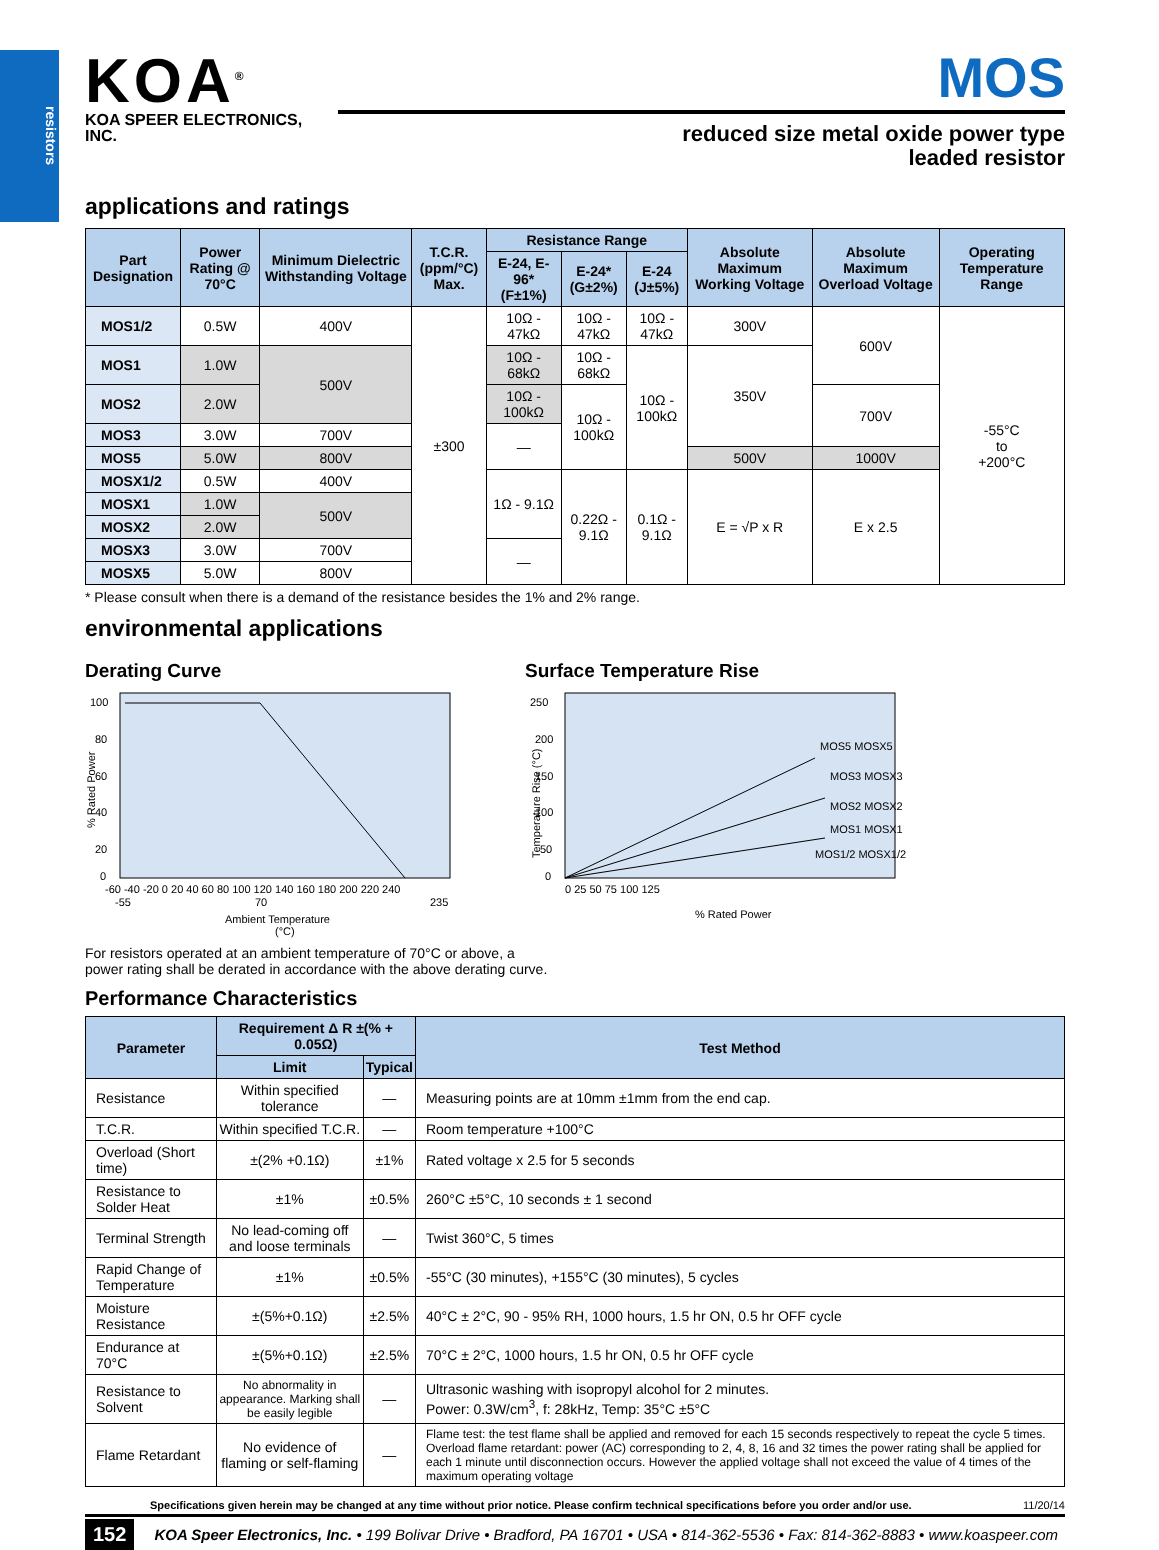resistors
KOA<sup>®</sup>
KOA SPEER ELECTRONICS, INC.
MOS
reduced size metal oxide power type
leaded resistor
applications and ratings
| Part Designation | Power Rating @ 70°C | Minimum Dielectric Withstanding Voltage | T.C.R. (ppm/°C) Max. | Resistance Range | | | Absolute Maximum Working Voltage | Absolute Maximum Overload Voltage | Operating Temperature Range |
| --- | --- | --- | --- | --- | --- | --- | --- | --- | --- |
| | | | | E-24, E-96* (F±1%) | E-24* (G±2%) | E-24 (J±5%) | | | |
| MOS1/2 | 0.5W | 400V | ±300 | 10Ω - 47kΩ | 10Ω - 47kΩ | 10Ω - 47kΩ | 300V | 600V | -55°C to +200°C |
| MOS1 | 1.0W | 500V | | 10Ω - 68kΩ | 10Ω - 68kΩ | 10Ω - 100kΩ | 350V | | |
| MOS2 | 2.0W | | | 10Ω - 100kΩ | 10Ω - 100kΩ | | | 700V | |
| MOS3 | 3.0W | 700V | | — | | | | | |
| MOS5 | 5.0W | 800V | | | | | 500V | 1000V | |
| MOSX1/2 | 0.5W | 400V | | 1Ω - 9.1Ω | 0.22Ω - 9.1Ω | 0.1Ω - 9.1Ω | E = √P x R | E x 2.5 | |
| MOSX1 | 1.0W | 500V | | | | | | | |
| MOSX2 | 2.0W | | | | | | | | |
| MOSX3 | 3.0W | 700V | | — | | | | | |
| MOSX5 | 5.0W | 800V | | | | | | | |
* Please consult when there is a demand of the resistance besides the 1% and 2% range.
environmental applications
Derating Curve
100
80
60
40
20
0
-60 -40 -20 0 20 40 60 80 100 120 140 160 180 200 220 240
-55
70
235
Ambient Temperature
(°C)
% Rated Power
Surface Temperature Rise
250
200
150
100
50
0
0 25 50 75 100 125
MOS5 MOSX5
MOS3 MOSX3
MOS2 MOSX2
MOS1 MOSX1
MOS1/2 MOSX1/2
% Rated Power
Temperature Rise (°C)
For resistors operated at an ambient temperature of 70°C or above, a
power rating shall be derated in accordance with the above derating curve.
Performance Characteristics
| Parameter | Requirement Δ R ±(% + 0.05Ω) | | Test Method |
| --- | --- | --- | --- |
| | Limit | Typical | |
| Resistance | Within specified tolerance | — | Measuring points are at 10mm ±1mm from the end cap. |
| T.C.R. | Within specified T.C.R. | — | Room temperature +100°C |
| Overload (Short time) | ±(2% +0.1Ω) | ±1% | Rated voltage x 2.5 for 5 seconds |
| Resistance to Solder Heat | ±1% | ±0.5% | 260°C ±5°C, 10 seconds ± 1 second |
| Terminal Strength | No lead-coming off and loose terminals | — | Twist 360°C, 5 times |
| Rapid Change of Temperature | ±1% | ±0.5% | -55°C (30 minutes), +155°C (30 minutes), 5 cycles |
| Moisture Resistance | ±(5%+0.1Ω) | ±2.5% | 40°C ± 2°C, 90 - 95% RH, 1000 hours, 1.5 hr ON, 0.5 hr OFF cycle |
| Endurance at 70°C | ±(5%+0.1Ω) | ±2.5% | 70°C ± 2°C, 1000 hours, 1.5 hr ON, 0.5 hr OFF cycle |
| Resistance to Solvent | No abnormality in appearance. Marking shall be easily legible | — | Ultrasonic washing with isopropyl alcohol for 2 minutes. Power: 0.3W/cm<sup>3</sup>, f: 28kHz, Temp: 35°C ±5°C |
| Flame Retardant | No evidence of flaming or self-flaming | — | Flame test: the test flame shall be applied and removed for each 15 seconds respectively to repeat the cycle 5 times. Overload flame retardant: power (AC) corresponding to 2, 4, 8, 16 and 32 times the power rating shall be applied for each 1 minute until disconnection occurs. However the applied voltage shall not exceed the value of 4 times of the maximum operating voltage |
Specifications given herein may be changed at any time without prior notice. Please confirm technical specifications before you order and/or use. 11/20/14
152 KOA Speer Electronics, Inc. • 199 Bolivar Drive • Bradford, PA 16701 • USA • 814-362-5536 • Fax: 814-362-8883 • www.koaspeer.com